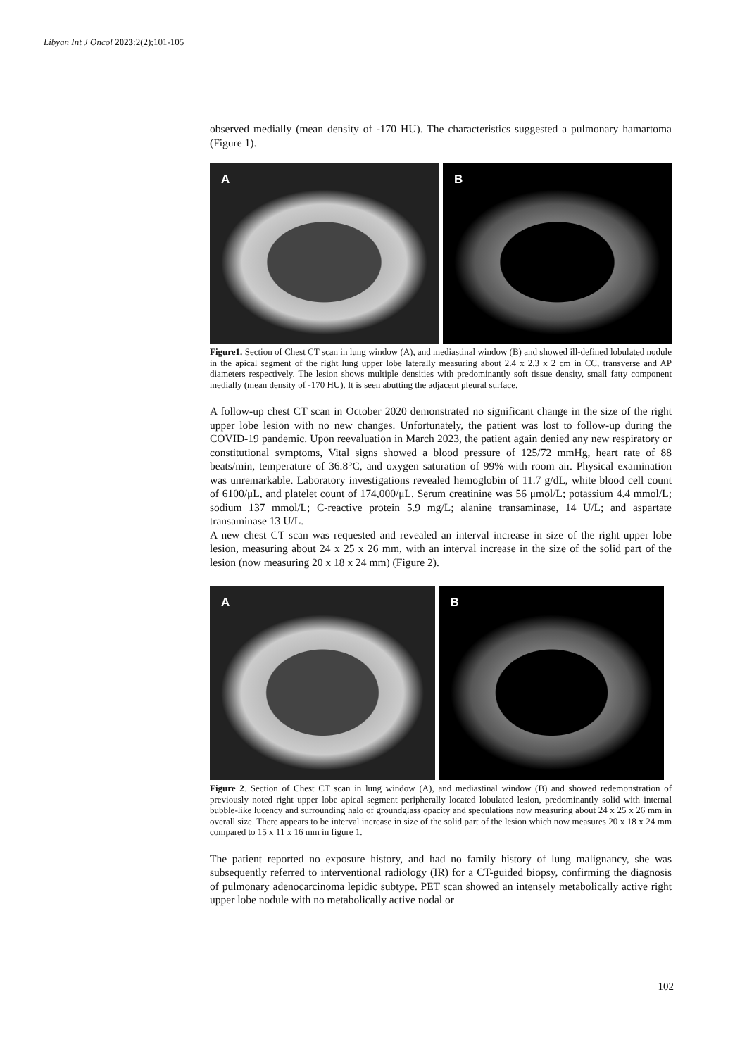Libyan Int J Oncol 2023:2(2);101-105
observed medially (mean density of -170 HU). The characteristics suggested a pulmonary hamartoma (Figure 1).
A
B
Figure1. Section of Chest CT scan in lung window (A), and mediastinal window (B) and showed ill-defined lobulated nodule in the apical segment of the right lung upper lobe laterally measuring about 2.4 x 2.3 x 2 cm in CC, transverse and AP diameters respectively. The lesion shows multiple densities with predominantly soft tissue density, small fatty component medially (mean density of -170 HU). It is seen abutting the adjacent pleural surface.
A follow-up chest CT scan in October 2020 demonstrated no significant change in the size of the right upper lobe lesion with no new changes. Unfortunately, the patient was lost to follow-up during the COVID-19 pandemic. Upon reevaluation in March 2023, the patient again denied any new respiratory or constitutional symptoms, Vital signs showed a blood pressure of 125/72 mmHg, heart rate of 88 beats/min, temperature of 36.8°C, and oxygen saturation of 99% with room air. Physical examination was unremarkable. Laboratory investigations revealed hemoglobin of 11.7 g/dL, white blood cell count of 6100/μL, and platelet count of 174,000/μL. Serum creatinine was 56 μmol/L; potassium 4.4 mmol/L; sodium 137 mmol/L; C-reactive protein 5.9 mg/L; alanine transaminase, 14 U/L; and aspartate transaminase 13 U/L.
A new chest CT scan was requested and revealed an interval increase in size of the right upper lobe lesion, measuring about 24 x 25 x 26 mm, with an interval increase in the size of the solid part of the lesion (now measuring 20 x 18 x 24 mm) (Figure 2).
A
B
Figure 2. Section of Chest CT scan in lung window (A), and mediastinal window (B) and showed redemonstration of previously noted right upper lobe apical segment peripherally located lobulated lesion, predominantly solid with internal bubble-like lucency and surrounding halo of groundglass opacity and speculations now measuring about 24 x 25 x 26 mm in overall size. There appears to be interval increase in size of the solid part of the lesion which now measures 20 x 18 x 24 mm compared to 15 x 11 x 16 mm in figure 1.
The patient reported no exposure history, and had no family history of lung malignancy, she was subsequently referred to interventional radiology (IR) for a CT-guided biopsy, confirming the diagnosis of pulmonary adenocarcinoma lepidic subtype. PET scan showed an intensely metabolically active right upper lobe nodule with no metabolically active nodal or
102